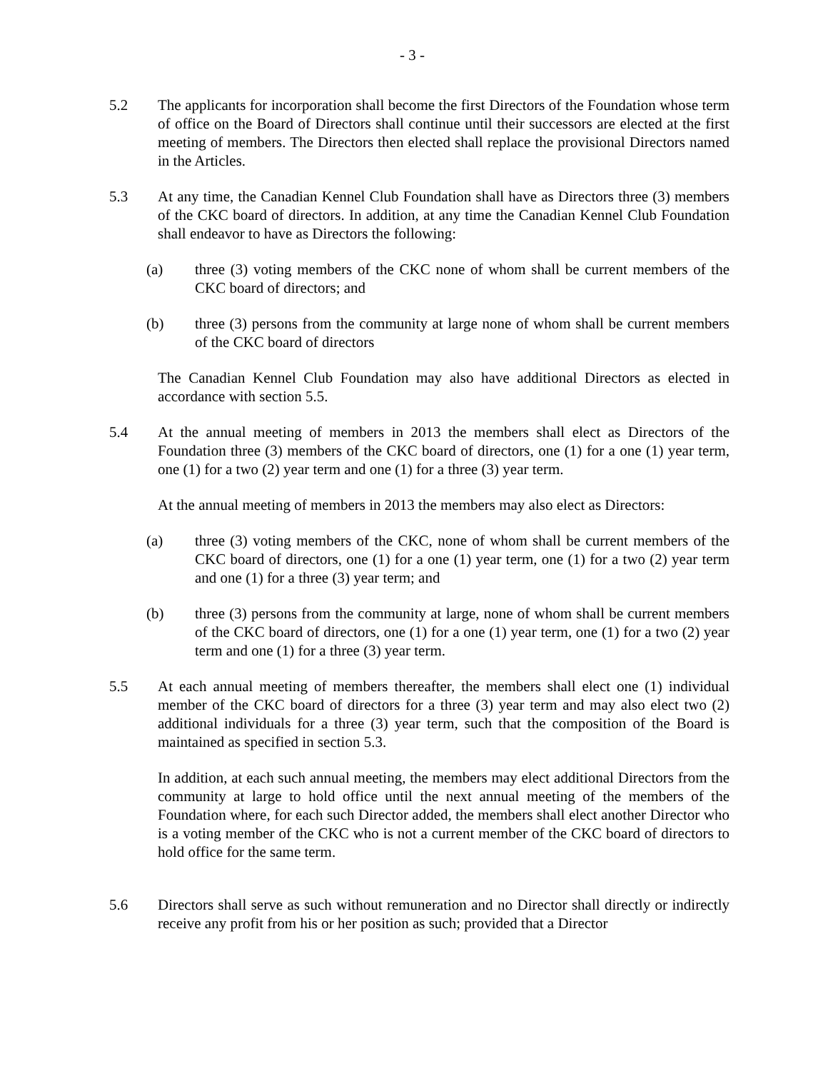- 3 -
5.2 The applicants for incorporation shall become the first Directors of the Foundation whose term of office on the Board of Directors shall continue until their successors are elected at the first meeting of members. The Directors then elected shall replace the provisional Directors named in the Articles.
5.3 At any time, the Canadian Kennel Club Foundation shall have as Directors three (3) members of the CKC board of directors. In addition, at any time the Canadian Kennel Club Foundation shall endeavor to have as Directors the following:
(a) three (3) voting members of the CKC none of whom shall be current members of the CKC board of directors; and
(b) three (3) persons from the community at large none of whom shall be current members of the CKC board of directors
The Canadian Kennel Club Foundation may also have additional Directors as elected in accordance with section 5.5.
5.4 At the annual meeting of members in 2013 the members shall elect as Directors of the Foundation three (3) members of the CKC board of directors, one (1) for a one (1) year term, one (1) for a two (2) year term and one (1) for a three (3) year term.
At the annual meeting of members in 2013 the members may also elect as Directors:
(a) three (3) voting members of the CKC, none of whom shall be current members of the CKC board of directors, one (1) for a one (1) year term, one (1) for a two (2) year term and one (1) for a three (3) year term; and
(b) three (3) persons from the community at large, none of whom shall be current members of the CKC board of directors, one (1) for a one (1) year term, one (1) for a two (2) year term and one (1) for a three (3) year term.
5.5 At each annual meeting of members thereafter, the members shall elect one (1) individual member of the CKC board of directors for a three (3) year term and may also elect two (2) additional individuals for a three (3) year term, such that the composition of the Board is maintained as specified in section 5.3.
In addition, at each such annual meeting, the members may elect additional Directors from the community at large to hold office until the next annual meeting of the members of the Foundation where, for each such Director added, the members shall elect another Director who is a voting member of the CKC who is not a current member of the CKC board of directors to hold office for the same term.
5.6 Directors shall serve as such without remuneration and no Director shall directly or indirectly receive any profit from his or her position as such; provided that a Director